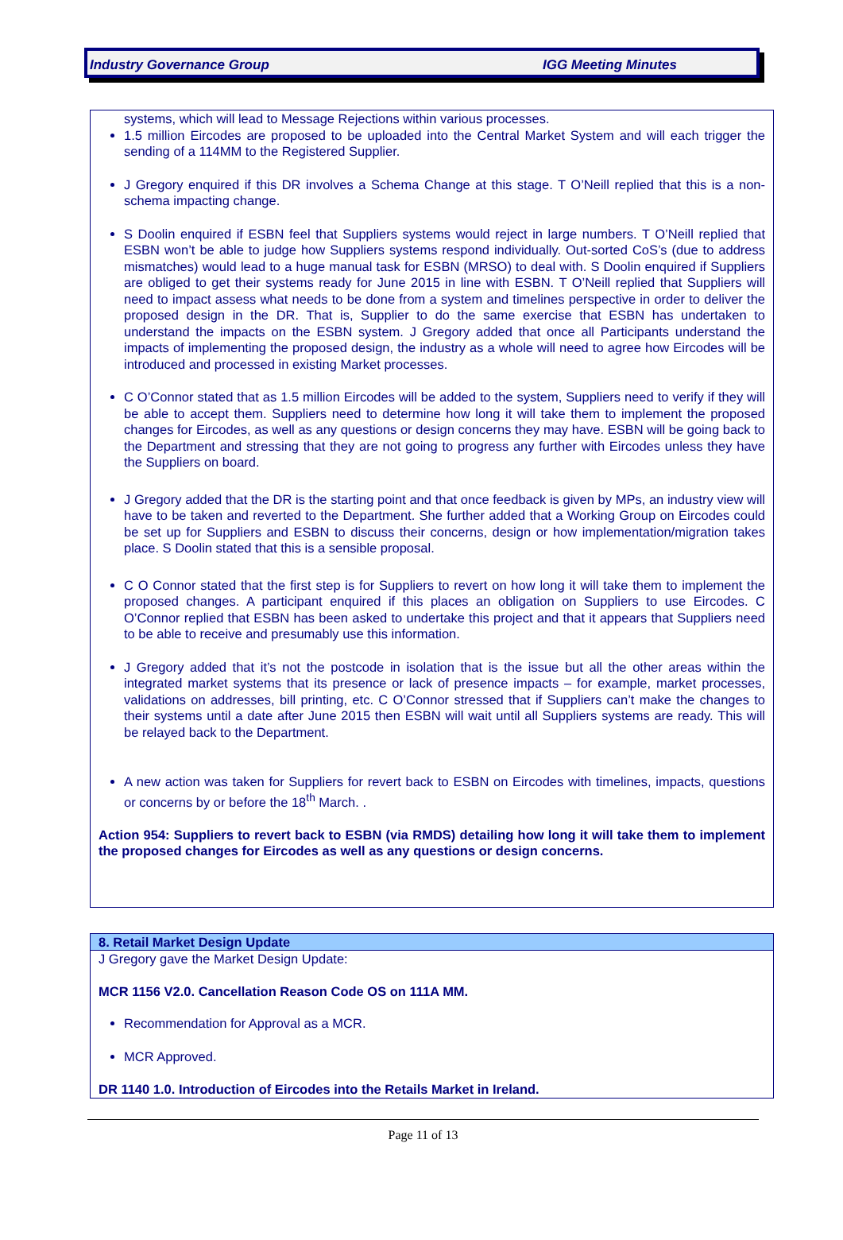Industry Governance Group IGG Meeting Minutes
systems, which will lead to Message Rejections within various processes.
1.5 million Eircodes are proposed to be uploaded into the Central Market System and will each trigger the sending of a 114MM to the Registered Supplier.
J Gregory enquired if this DR involves a Schema Change at this stage. T O’Neill replied that this is a non-schema impacting change.
S Doolin enquired if ESBN feel that Suppliers systems would reject in large numbers. T O’Neill replied that ESBN won’t be able to judge how Suppliers systems respond individually. Out-sorted CoS’s (due to address mismatches) would lead to a huge manual task for ESBN (MRSO) to deal with. S Doolin enquired if Suppliers are obliged to get their systems ready for June 2015 in line with ESBN. T O’Neill replied that Suppliers will need to impact assess what needs to be done from a system and timelines perspective in order to deliver the proposed design in the DR. That is, Supplier to do the same exercise that ESBN has undertaken to understand the impacts on the ESBN system. J Gregory added that once all Participants understand the impacts of implementing the proposed design, the industry as a whole will need to agree how Eircodes will be introduced and processed in existing Market processes.
C O’Connor stated that as 1.5 million Eircodes will be added to the system, Suppliers need to verify if they will be able to accept them. Suppliers need to determine how long it will take them to implement the proposed changes for Eircodes, as well as any questions or design concerns they may have. ESBN will be going back to the Department and stressing that they are not going to progress any further with Eircodes unless they have the Suppliers on board.
J Gregory added that the DR is the starting point and that once feedback is given by MPs, an industry view will have to be taken and reverted to the Department. She further added that a Working Group on Eircodes could be set up for Suppliers and ESBN to discuss their concerns, design or how implementation/migration takes place. S Doolin stated that this is a sensible proposal.
C O Connor stated that the first step is for Suppliers to revert on how long it will take them to implement the proposed changes. A participant enquired if this places an obligation on Suppliers to use Eircodes. C O’Connor replied that ESBN has been asked to undertake this project and that it appears that Suppliers need to be able to receive and presumably use this information.
J Gregory added that it’s not the postcode in isolation that is the issue but all the other areas within the integrated market systems that its presence or lack of presence impacts – for example, market processes, validations on addresses, bill printing, etc. C O’Connor stressed that if Suppliers can’t make the changes to their systems until a date after June 2015 then ESBN will wait until all Suppliers systems are ready. This will be relayed back to the Department.
A new action was taken for Suppliers for revert back to ESBN on Eircodes with timelines, impacts, questions or concerns by or before the 18<sup>th</sup> March. .
Action 954: Suppliers to revert back to ESBN (via RMDS) detailing how long it will take them to implement the proposed changes for Eircodes as well as any questions or design concerns.
8. Retail Market Design Update
J Gregory gave the Market Design Update:
MCR 1156 V2.0. Cancellation Reason Code OS on 111A MM.
Recommendation for Approval as a MCR.
MCR Approved.
DR 1140 1.0. Introduction of Eircodes into the Retails Market in Ireland.
Page 11 of 13